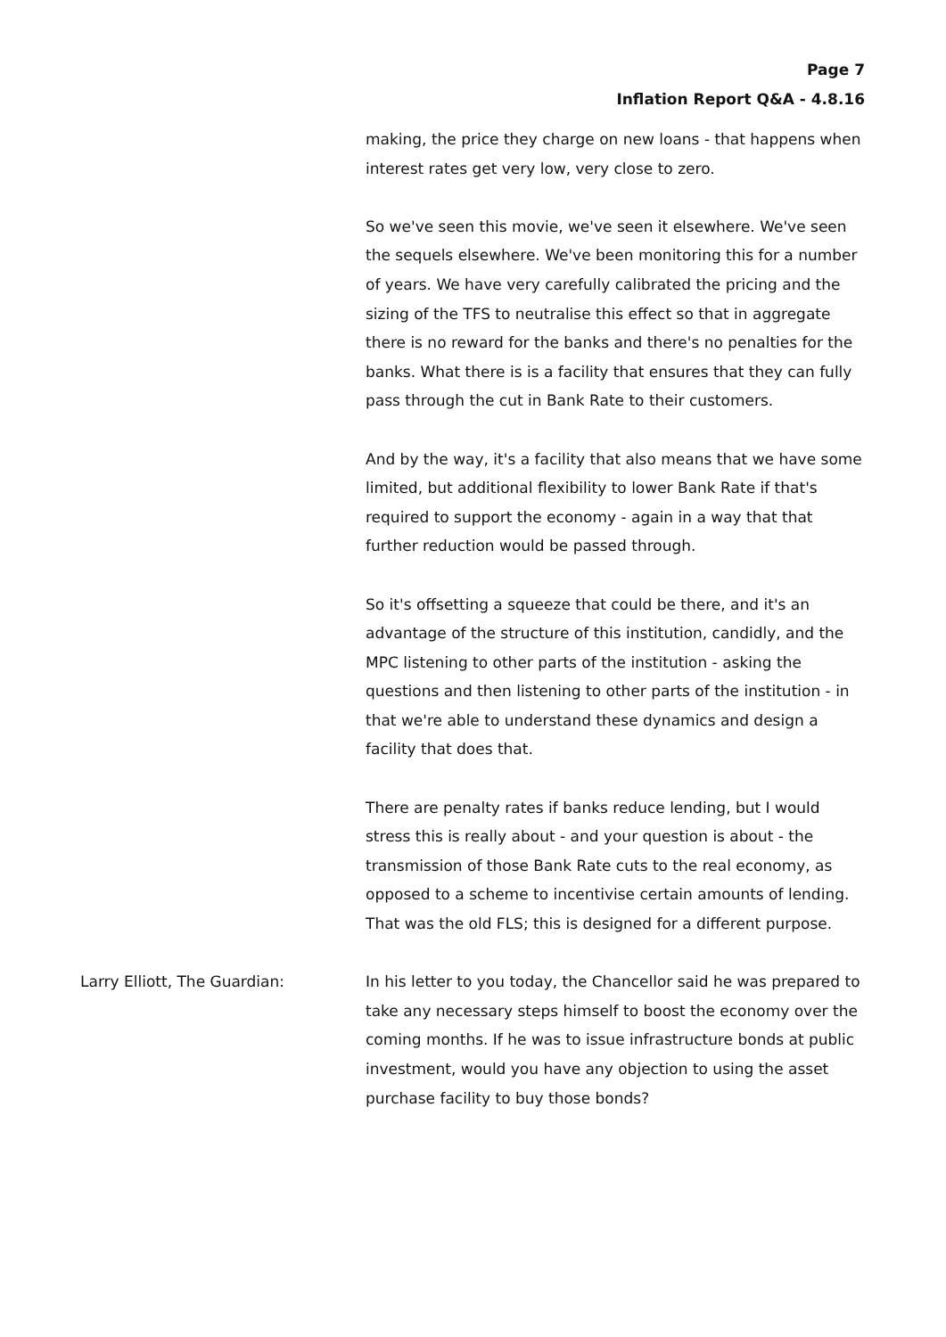Page 7
Inflation Report Q&A - 4.8.16
making, the price they charge on new loans - that happens when interest rates get very low, very close to zero.
So we've seen this movie, we've seen it elsewhere. We've seen the sequels elsewhere. We've been monitoring this for a number of years. We have very carefully calibrated the pricing and the sizing of the TFS to neutralise this effect so that in aggregate there is no reward for the banks and there's no penalties for the banks. What there is is a facility that ensures that they can fully pass through the cut in Bank Rate to their customers.
And by the way, it's a facility that also means that we have some limited, but additional flexibility to lower Bank Rate if that's required to support the economy - again in a way that that further reduction would be passed through.
So it's offsetting a squeeze that could be there, and it's an advantage of the structure of this institution, candidly, and the MPC listening to other parts of the institution - asking the questions and then listening to other parts of the institution - in that we're able to understand these dynamics and design a facility that does that.
There are penalty rates if banks reduce lending, but I would stress this is really about - and your question is about - the transmission of those Bank Rate cuts to the real economy, as opposed to a scheme to incentivise certain amounts of lending. That was the old FLS; this is designed for a different purpose.
Larry Elliott, The Guardian: In his letter to you today, the Chancellor said he was prepared to take any necessary steps himself to boost the economy over the coming months. If he was to issue infrastructure bonds at public investment, would you have any objection to using the asset purchase facility to buy those bonds?